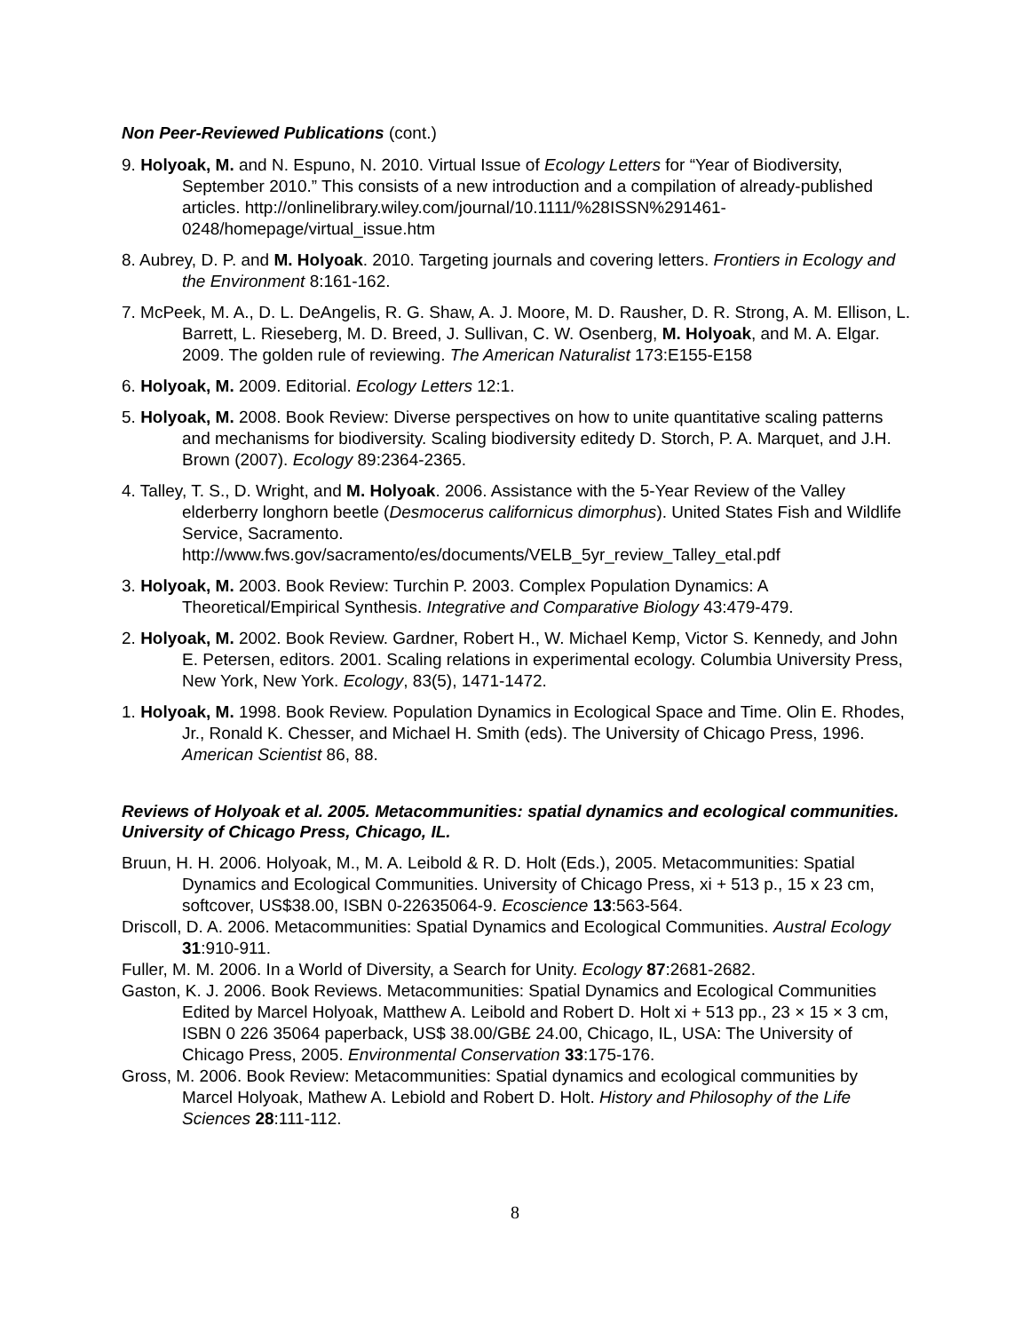Non Peer-Reviewed Publications (cont.)
9. Holyoak, M. and N. Espuno, N. 2010. Virtual Issue of Ecology Letters for “Year of Biodiversity, September 2010.” This consists of a new introduction and a compilation of already-published articles. http://onlinelibrary.wiley.com/journal/10.1111/%28ISSN%291461-0248/homepage/virtual_issue.htm
8. Aubrey, D. P. and M. Holyoak. 2010. Targeting journals and covering letters. Frontiers in Ecology and the Environment 8:161-162.
7. McPeek, M. A., D. L. DeAngelis, R. G. Shaw, A. J. Moore, M. D. Rausher, D. R. Strong, A. M. Ellison, L. Barrett, L. Rieseberg, M. D. Breed, J. Sullivan, C. W. Osenberg, M. Holyoak, and M. A. Elgar. 2009. The golden rule of reviewing. The American Naturalist 173:E155-E158
6. Holyoak, M. 2009. Editorial. Ecology Letters 12:1.
5. Holyoak, M. 2008. Book Review: Diverse perspectives on how to unite quantitative scaling patterns and mechanisms for biodiversity. Scaling biodiversity editedy D. Storch, P. A. Marquet, and J.H. Brown (2007). Ecology 89:2364-2365.
4. Talley, T. S., D. Wright, and M. Holyoak. 2006. Assistance with the 5-Year Review of the Valley elderberry longhorn beetle (Desmocerus californicus dimorphus). United States Fish and Wildlife Service, Sacramento. http://www.fws.gov/sacramento/es/documents/VELB_5yr_review_Talley_etal.pdf
3. Holyoak, M. 2003. Book Review: Turchin P. 2003. Complex Population Dynamics: A Theoretical/Empirical Synthesis. Integrative and Comparative Biology 43:479-479.
2. Holyoak, M. 2002. Book Review. Gardner, Robert H., W. Michael Kemp, Victor S. Kennedy, and John E. Petersen, editors. 2001. Scaling relations in experimental ecology. Columbia University Press, New York, New York. Ecology, 83(5), 1471-1472.
1. Holyoak, M. 1998. Book Review. Population Dynamics in Ecological Space and Time. Olin E. Rhodes, Jr., Ronald K. Chesser, and Michael H. Smith (eds). The University of Chicago Press, 1996. American Scientist 86, 88.
Reviews of Holyoak et al. 2005. Metacommunities: spatial dynamics and ecological communities. University of Chicago Press, Chicago, IL.
Bruun, H. H. 2006. Holyoak, M., M. A. Leibold & R. D. Holt (Eds.), 2005. Metacommunities: Spatial Dynamics and Ecological Communities. University of Chicago Press, xi + 513 p., 15 x 23 cm, softcover, US$38.00, ISBN 0-22635064-9. Ecoscience 13:563-564.
Driscoll, D. A. 2006. Metacommunities: Spatial Dynamics and Ecological Communities. Austral Ecology 31:910-911.
Fuller, M. M. 2006. In a World of Diversity, a Search for Unity. Ecology 87:2681-2682.
Gaston, K. J. 2006. Book Reviews. Metacommunities: Spatial Dynamics and Ecological Communities Edited by Marcel Holyoak, Matthew A. Leibold and Robert D. Holt xi + 513 pp., 23 × 15 × 3 cm, ISBN 0 226 35064 paperback, US$ 38.00/GB£ 24.00, Chicago, IL, USA: The University of Chicago Press, 2005. Environmental Conservation 33:175-176.
Gross, M. 2006. Book Review: Metacommunities: Spatial dynamics and ecological communities by Marcel Holyoak, Mathew A. Lebiold and Robert D. Holt. History and Philosophy of the Life Sciences 28:111-112.
8